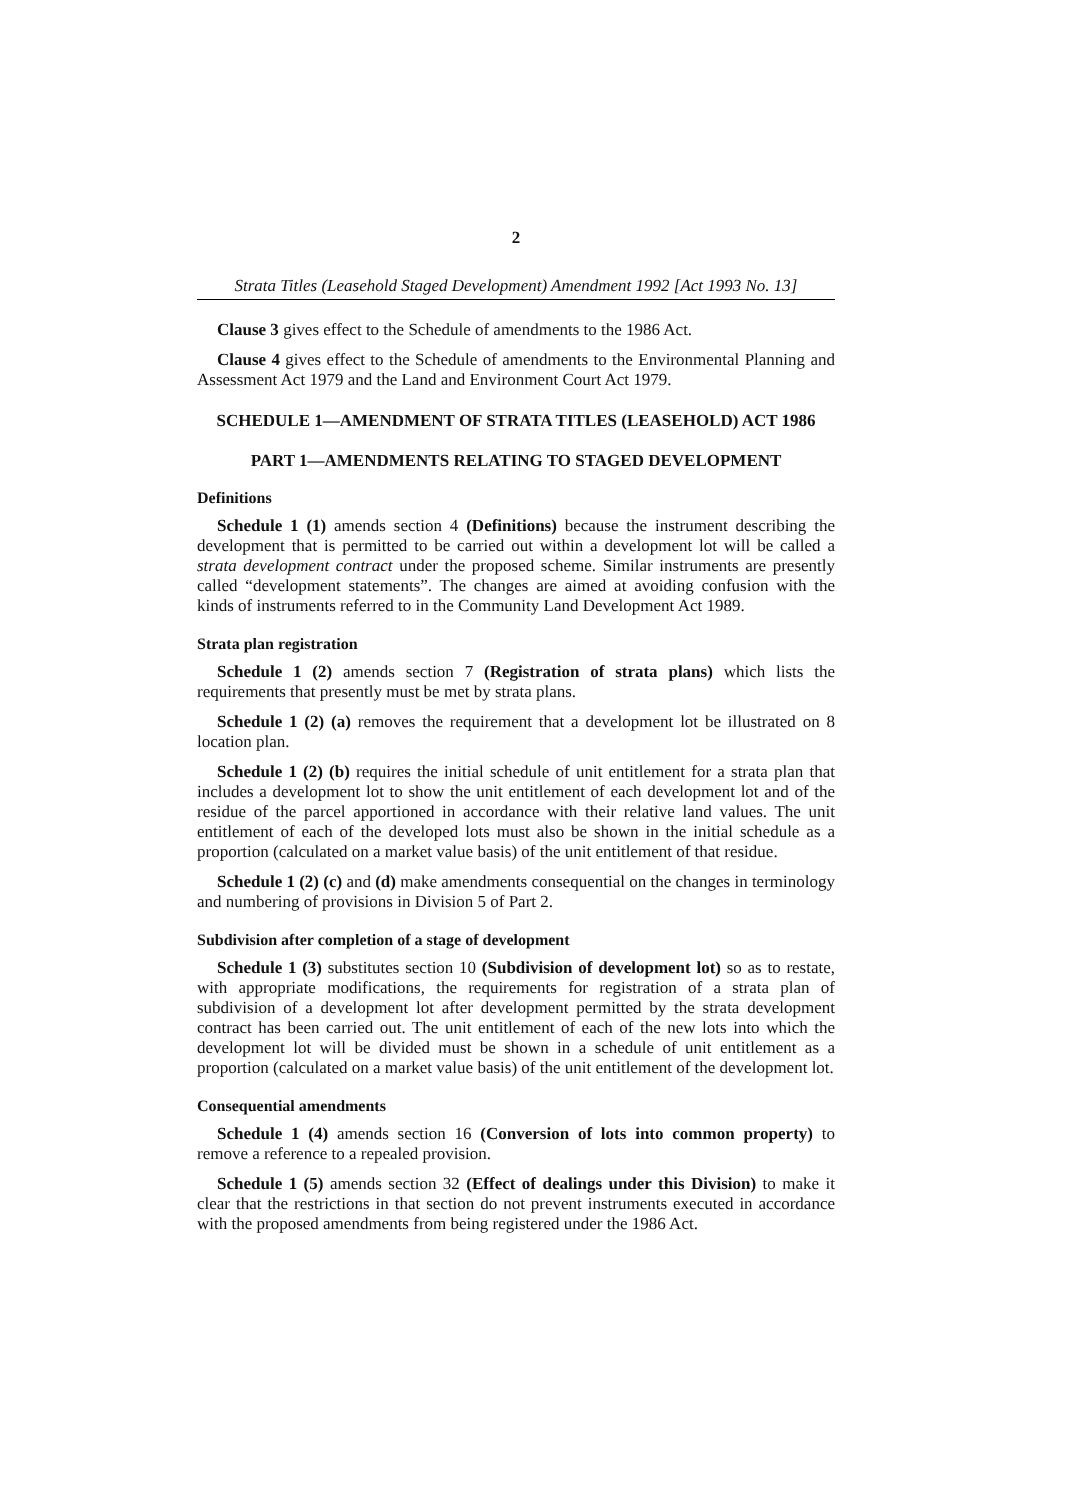2
Strata Titles (Leasehold Staged Development) Amendment 1992 [Act 1993 No. 13]
Clause 3 gives effect to the Schedule of amendments to the 1986 Act.
Clause 4 gives effect to the Schedule of amendments to the Environmental Planning and Assessment Act 1979 and the Land and Environment Court Act 1979.
SCHEDULE 1—AMENDMENT OF STRATA TITLES (LEASEHOLD) ACT 1986
PART 1—AMENDMENTS RELATING TO STAGED DEVELOPMENT
Definitions
Schedule 1 (1) amends section 4 (Definitions) because the instrument describing the development that is permitted to be carried out within a development lot will be called a strata development contract under the proposed scheme. Similar instruments are presently called “development statements”. The changes are aimed at avoiding confusion with the kinds of instruments referred to in the Community Land Development Act 1989.
Strata plan registration
Schedule 1 (2) amends section 7 (Registration of strata plans) which lists the requirements that presently must be met by strata plans.
Schedule 1 (2) (a) removes the requirement that a development lot be illustrated on 8 location plan.
Schedule 1 (2) (b) requires the initial schedule of unit entitlement for a strata plan that includes a development lot to show the unit entitlement of each development lot and of the residue of the parcel apportioned in accordance with their relative land values. The unit entitlement of each of the developed lots must also be shown in the initial schedule as a proportion (calculated on a market value basis) of the unit entitlement of that residue.
Schedule 1 (2) (c) and (d) make amendments consequential on the changes in terminology and numbering of provisions in Division 5 of Part 2.
Subdivision after completion of a stage of development
Schedule 1 (3) substitutes section 10 (Subdivision of development lot) so as to restate, with appropriate modifications, the requirements for registration of a strata plan of subdivision of a development lot after development permitted by the strata development contract has been carried out. The unit entitlement of each of the new lots into which the development lot will be divided must be shown in a schedule of unit entitlement as a proportion (calculated on a market value basis) of the unit entitlement of the development lot.
Consequential amendments
Schedule 1 (4) amends section 16 (Conversion of lots into common property) to remove a reference to a repealed provision.
Schedule 1 (5) amends section 32 (Effect of dealings under this Division) to make it clear that the restrictions in that section do not prevent instruments executed in accordance with the proposed amendments from being registered under the 1986 Act.